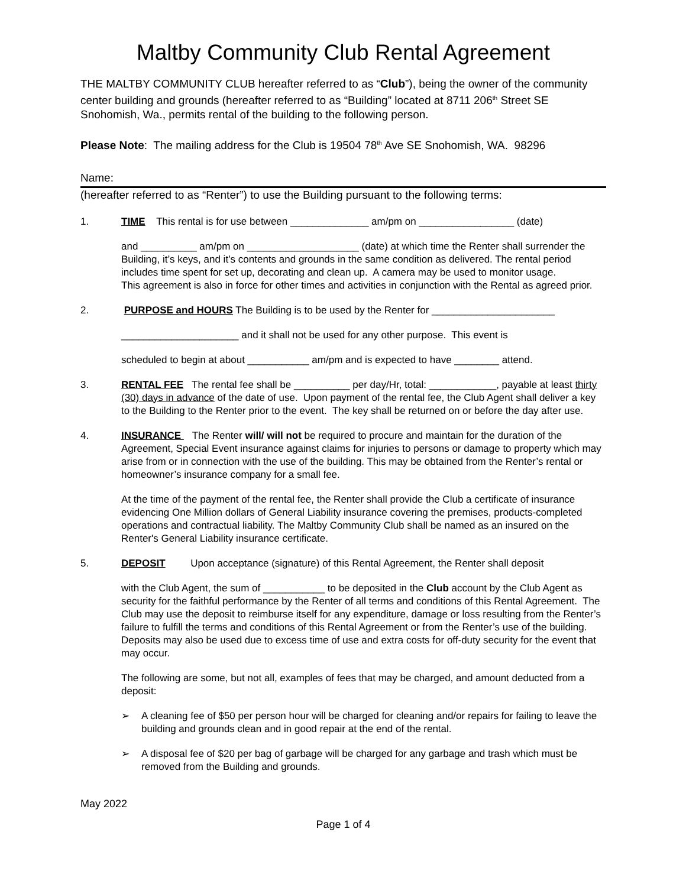Maltby Community Club Rental Agreement
THE MALTBY COMMUNITY CLUB hereafter referred to as “Club”), being the owner of the community center building and grounds (hereafter referred to as “Building” located at 8711 206<sup>th</sup> Street SE Snohomish, Wa., permits rental of the building to the following person.
Please Note: The mailing address for the Club is 19504 78<sup>th</sup> Ave SE Snohomish, WA. 98296
Name:
(hereafter referred to as “Renter”) to use the Building pursuant to the following terms:
1.
TIME This rental is for use between ______________ am/pm on _________________ (date)
and __________ am/pm on ____________________ (date) at which time the Renter shall surrender the Building, it’s keys, and it’s contents and grounds in the same condition as delivered. The rental period includes time spent for set up, decorating and clean up. A camera may be used to monitor usage.
This agreement is also in force for other times and activities in conjunction with the Rental as agreed prior.
2.
PURPOSE and HOURS The Building is to be used by the Renter for ______________________
_____________________ and it shall not be used for any other purpose. This event is
scheduled to begin at about ___________ am/pm and is expected to have ________ attend.
3.
RENTAL FEE The rental fee shall be __________ per day/Hr, total: ____________, payable at least thirty (30) days in advance of the date of use. Upon payment of the rental fee, the Club Agent shall deliver a key to the Building to the Renter prior to the event. The key shall be returned on or before the day after use.
4.
INSURANCE The Renter will/ will not be required to procure and maintain for the duration of the Agreement, Special Event insurance against claims for injuries to persons or damage to property which may arise from or in connection with the use of the building. This may be obtained from the Renter’s rental or homeowner’s insurance company for a small fee.
At the time of the payment of the rental fee, the Renter shall provide the Club a certificate of insurance evidencing One Million dollars of General Liability insurance covering the premises, products-completed operations and contractual liability. The Maltby Community Club shall be named as an insured on the Renter's General Liability insurance certificate.
5.
DEPOSIT Upon acceptance (signature) of this Rental Agreement, the Renter shall deposit
with the Club Agent, the sum of ___________ to be deposited in the Club account by the Club Agent as security for the faithful performance by the Renter of all terms and conditions of this Rental Agreement. The Club may use the deposit to reimburse itself for any expenditure, damage or loss resulting from the Renter’s failure to fulfill the terms and conditions of this Rental Agreement or from the Renter’s use of the building. Deposits may also be used due to excess time of use and extra costs for off-duty security for the event that may occur.
The following are some, but not all, examples of fees that may be charged, and amount deducted from a deposit:
➢
A cleaning fee of $50 per person hour will be charged for cleaning and/or repairs for failing to leave the building and grounds clean and in good repair at the end of the rental.
➢
A disposal fee of $20 per bag of garbage will be charged for any garbage and trash which must be removed from the Building and grounds.
May 2022
Page 1 of 4